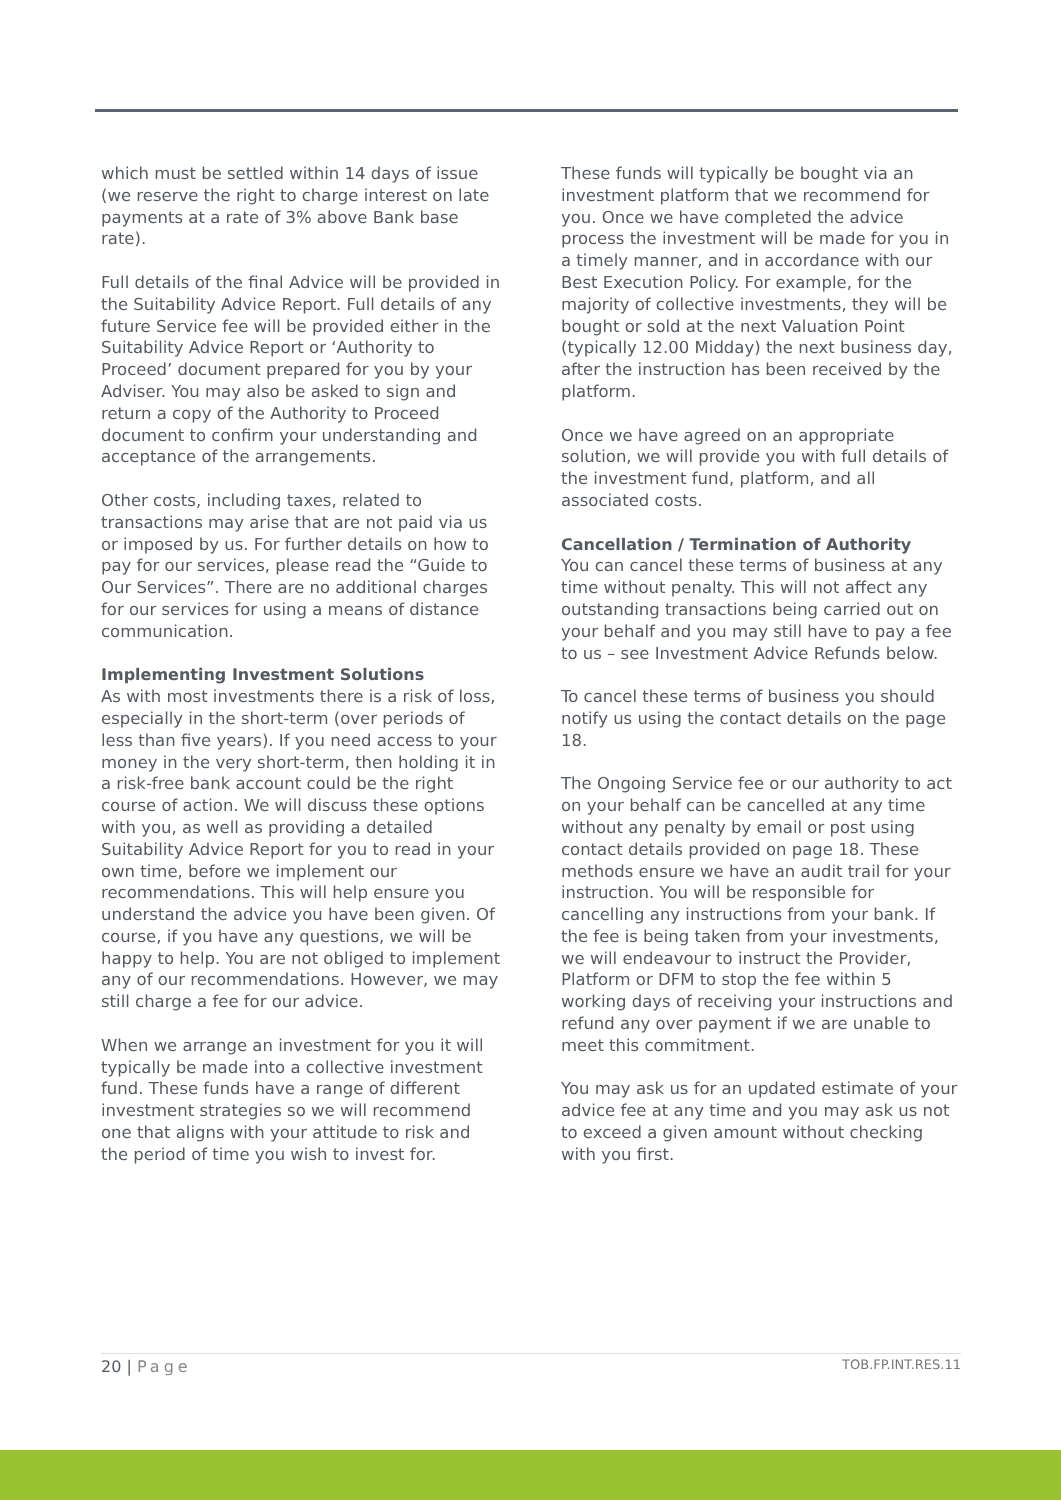which must be settled within 14 days of issue (we reserve the right to charge interest on late payments at a rate of 3% above Bank base rate).
Full details of the final Advice will be provided in the Suitability Advice Report. Full details of any future Service fee will be provided either in the Suitability Advice Report or ‘Authority to Proceed’ document prepared for you by your Adviser. You may also be asked to sign and return a copy of the Authority to Proceed document to confirm your understanding and acceptance of the arrangements.
Other costs, including taxes, related to transactions may arise that are not paid via us or imposed by us. For further details on how to pay for our services, please read the “Guide to Our Services”. There are no additional charges for our services for using a means of distance communication.
Implementing Investment Solutions
As with most investments there is a risk of loss, especially in the short-term (over periods of less than five years). If you need access to your money in the very short-term, then holding it in a risk-free bank account could be the right course of action. We will discuss these options with you, as well as providing a detailed Suitability Advice Report for you to read in your own time, before we implement our recommendations. This will help ensure you understand the advice you have been given. Of course, if you have any questions, we will be happy to help. You are not obliged to implement any of our recommendations. However, we may still charge a fee for our advice.
When we arrange an investment for you it will typically be made into a collective investment fund. These funds have a range of different investment strategies so we will recommend one that aligns with your attitude to risk and the period of time you wish to invest for.
These funds will typically be bought via an investment platform that we recommend for you. Once we have completed the advice process the investment will be made for you in a timely manner, and in accordance with our Best Execution Policy. For example, for the majority of collective investments, they will be bought or sold at the next Valuation Point (typically 12.00 Midday) the next business day, after the instruction has been received by the platform.
Once we have agreed on an appropriate solution, we will provide you with full details of the investment fund, platform, and all associated costs.
Cancellation / Termination of Authority
You can cancel these terms of business at any time without penalty. This will not affect any outstanding transactions being carried out on your behalf and you may still have to pay a fee to us – see Investment Advice Refunds below.
To cancel these terms of business you should notify us using the contact details on the page 18.
The Ongoing Service fee or our authority to act on your behalf can be cancelled at any time without any penalty by email or post using contact details provided on page 18. These methods ensure we have an audit trail for your instruction. You will be responsible for cancelling any instructions from your bank. If the fee is being taken from your investments, we will endeavour to instruct the Provider, Platform or DFM to stop the fee within 5 working days of receiving your instructions and refund any over payment if we are unable to meet this commitment.
You may ask us for an updated estimate of your advice fee at any time and you may ask us not to exceed a given amount without checking with you first.
20 | Page TOB.FP.INT.RES.11